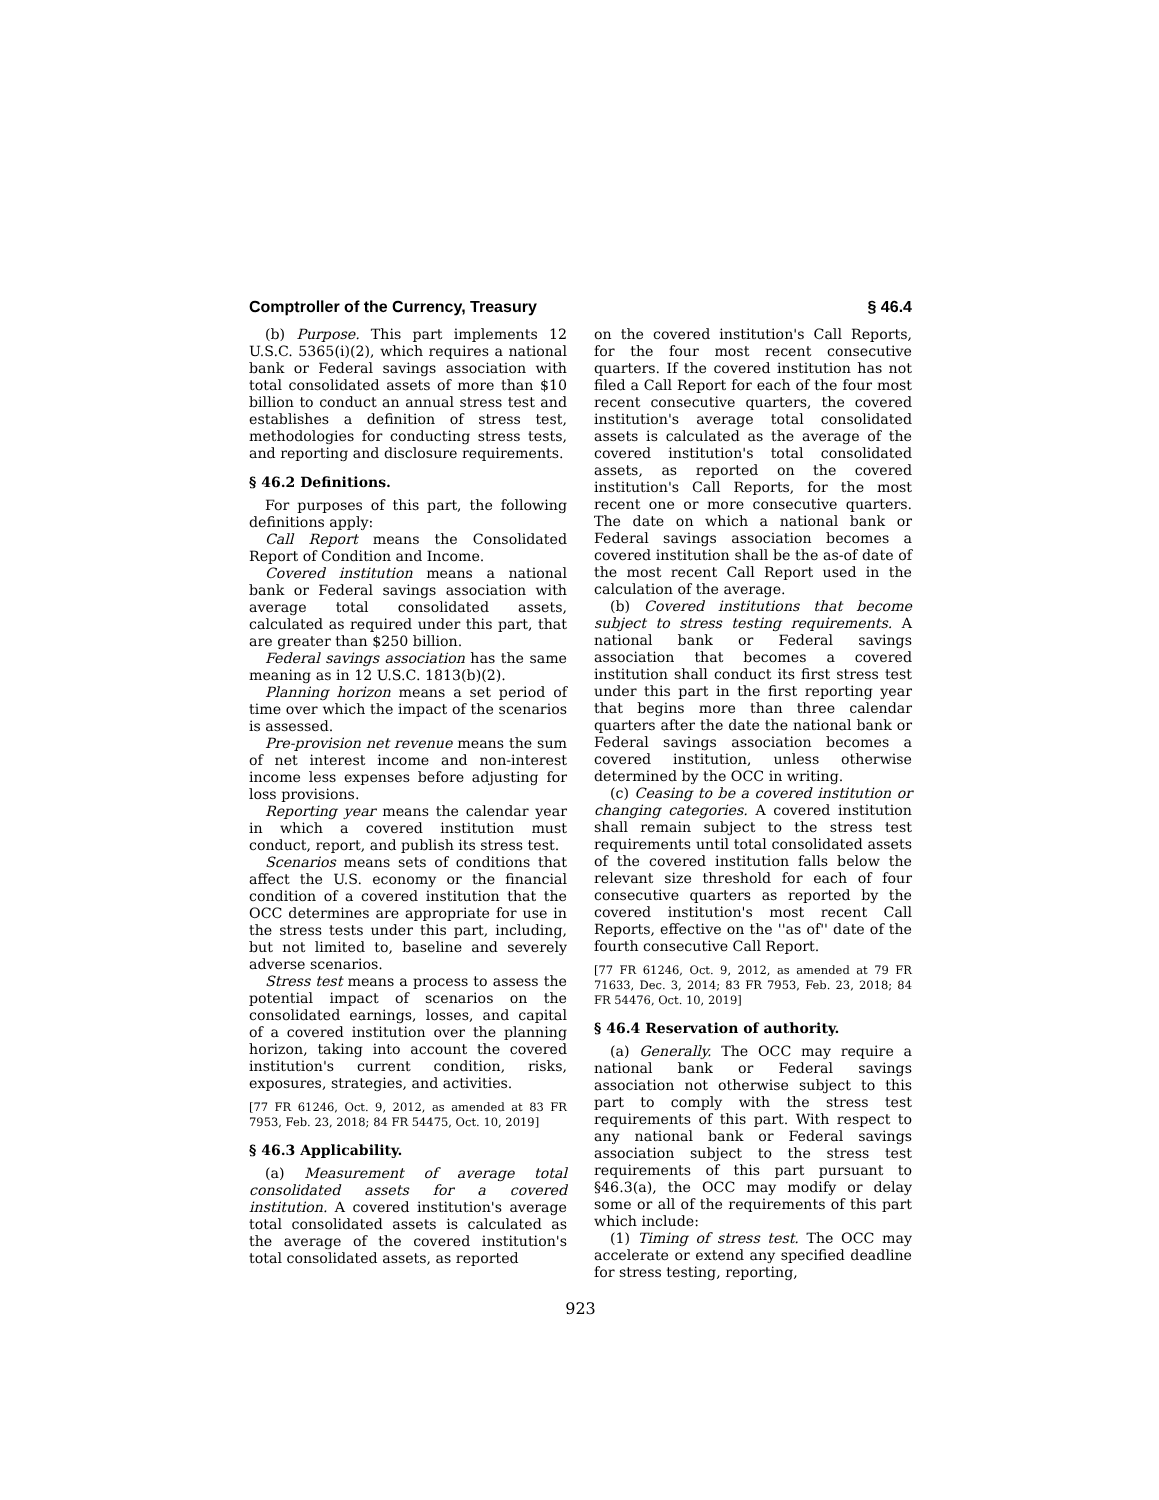Comptroller of the Currency, Treasury § 46.4
(b) Purpose. This part implements 12 U.S.C. 5365(i)(2), which requires a national bank or Federal savings association with total consolidated assets of more than $10 billion to conduct an annual stress test and establishes a definition of stress test, methodologies for conducting stress tests, and reporting and disclosure requirements.
§ 46.2 Definitions.
For purposes of this part, the following definitions apply:
Call Report means the Consolidated Report of Condition and Income.
Covered institution means a national bank or Federal savings association with average total consolidated assets, calculated as required under this part, that are greater than $250 billion.
Federal savings association has the same meaning as in 12 U.S.C. 1813(b)(2).
Planning horizon means a set period of time over which the impact of the scenarios is assessed.
Pre-provision net revenue means the sum of net interest income and non-interest income less expenses before adjusting for loss provisions.
Reporting year means the calendar year in which a covered institution must conduct, report, and publish its stress test.
Scenarios means sets of conditions that affect the U.S. economy or the financial condition of a covered institution that the OCC determines are appropriate for use in the stress tests under this part, including, but not limited to, baseline and severely adverse scenarios.
Stress test means a process to assess the potential impact of scenarios on the consolidated earnings, losses, and capital of a covered institution over the planning horizon, taking into account the covered institution's current condition, risks, exposures, strategies, and activities.
[77 FR 61246, Oct. 9, 2012, as amended at 83 FR 7953, Feb. 23, 2018; 84 FR 54475, Oct. 10, 2019]
§ 46.3 Applicability.
(a) Measurement of average total consolidated assets for a covered institution. A covered institution's average total consolidated assets is calculated as the average of the covered institution's total consolidated assets, as reported
on the covered institution's Call Reports, for the four most recent consecutive quarters. If the covered institution has not filed a Call Report for each of the four most recent consecutive quarters, the covered institution's average total consolidated assets is calculated as the average of the covered institution's total consolidated assets, as reported on the covered institution's Call Reports, for the most recent one or more consecutive quarters. The date on which a national bank or Federal savings association becomes a covered institution shall be the as-of date of the most recent Call Report used in the calculation of the average.
(b) Covered institutions that become subject to stress testing requirements. A national bank or Federal savings association that becomes a covered institution shall conduct its first stress test under this part in the first reporting year that begins more than three calendar quarters after the date the national bank or Federal savings association becomes a covered institution, unless otherwise determined by the OCC in writing.
(c) Ceasing to be a covered institution or changing categories. A covered institution shall remain subject to the stress test requirements until total consolidated assets of the covered institution falls below the relevant size threshold for each of four consecutive quarters as reported by the covered institution's most recent Call Reports, effective on the ''as of'' date of the fourth consecutive Call Report.
[77 FR 61246, Oct. 9, 2012, as amended at 79 FR 71633, Dec. 3, 2014; 83 FR 7953, Feb. 23, 2018; 84 FR 54476, Oct. 10, 2019]
§ 46.4 Reservation of authority.
(a) Generally. The OCC may require a national bank or Federal savings association not otherwise subject to this part to comply with the stress test requirements of this part. With respect to any national bank or Federal savings association subject to the stress test requirements of this part pursuant to §46.3(a), the OCC may modify or delay some or all of the requirements of this part which include:
(1) Timing of stress test. The OCC may accelerate or extend any specified deadline for stress testing, reporting,
923